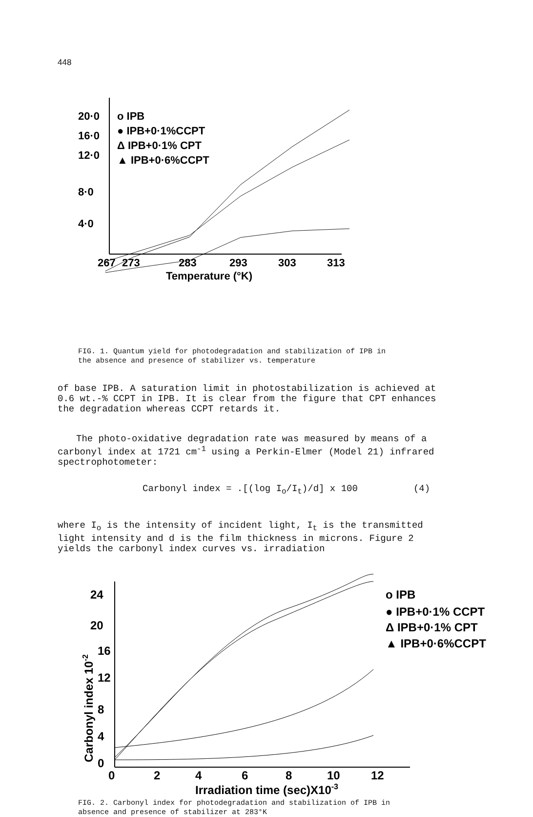448
20·0
16·0
12·0
8·0
4·0
o IPB
● IPB+0·1%CCPT
Δ IPB+0·1% CPT
▲ IPB+0·6%CCPT
267
273
283
293
303
313
Temperature (°K)
FIG. 1. Quantum yield for photodegradation and stabilization of IPB in
the absence and presence of stabilizer vs. temperature
of base IPB. A saturation limit in photostabilization is achieved at 0.6 wt.-% CCPT in IPB. It is clear from the figure that CPT enhances the degradation whereas CCPT retards it.
The photo-oxidative degradation rate was measured by means of a carbonyl index at 1721 cm<sup>-1</sup> using a Perkin-Elmer (Model 21) infrared spectrophotometer:
Carbonyl index = .[(log I<sub>o</sub>/I<sub>t</sub>)/d] x 100 (4)
where I<sub>o</sub> is the intensity of incident light, I<sub>t</sub> is the transmitted light intensity and d is the film thickness in microns. Figure 2 yields the carbonyl index curves vs. irradiation
24
20
16
12
8
4
0
o IPB
● IPB+0·1% CCPT
Δ IPB+0·1% CPT
▲ IPB+0·6%CCPT
0
2
4
6
8
10
12
Irradiation time (sec)X10-3
Carbonyl index 10-2
FIG. 2. Carbonyl index for photodegradation and stabilization of IPB in
absence and presence of stabilizer at 283°K